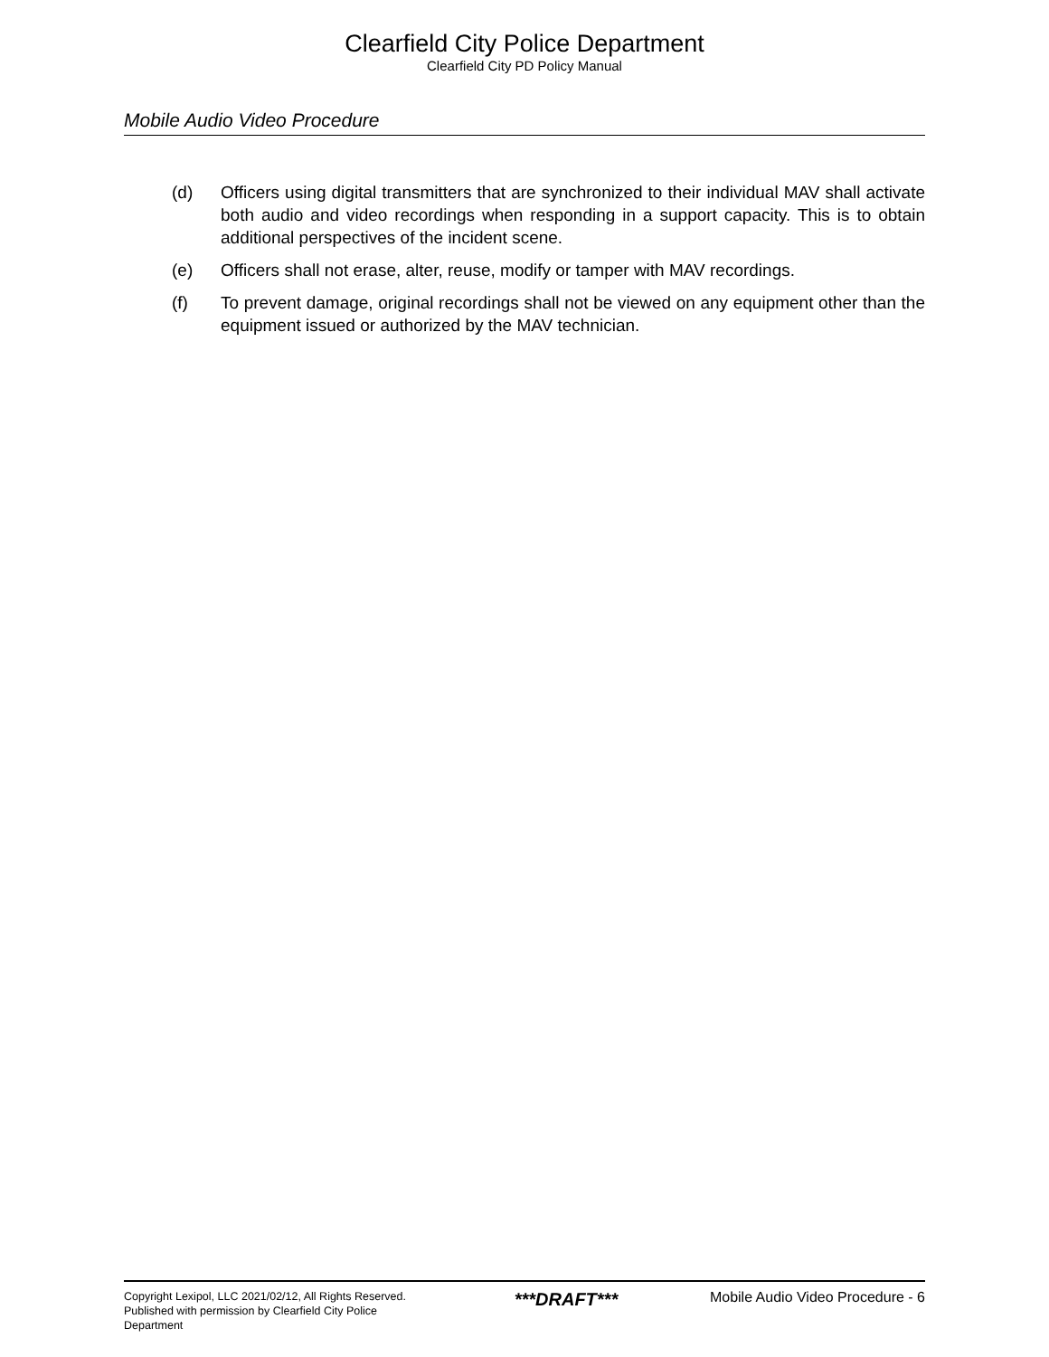Clearfield City Police Department
Clearfield City PD Policy Manual
Mobile Audio Video Procedure
(d) Officers using digital transmitters that are synchronized to their individual MAV shall activate both audio and video recordings when responding in a support capacity. This is to obtain additional perspectives of the incident scene.
(e) Officers shall not erase, alter, reuse, modify or tamper with MAV recordings.
(f) To prevent damage, original recordings shall not be viewed on any equipment other than the equipment issued or authorized by the MAV technician.
Copyright Lexipol, LLC 2021/02/12, All Rights Reserved. Published with permission by Clearfield City Police Department
***DRAFT***
Mobile Audio Video Procedure - 6